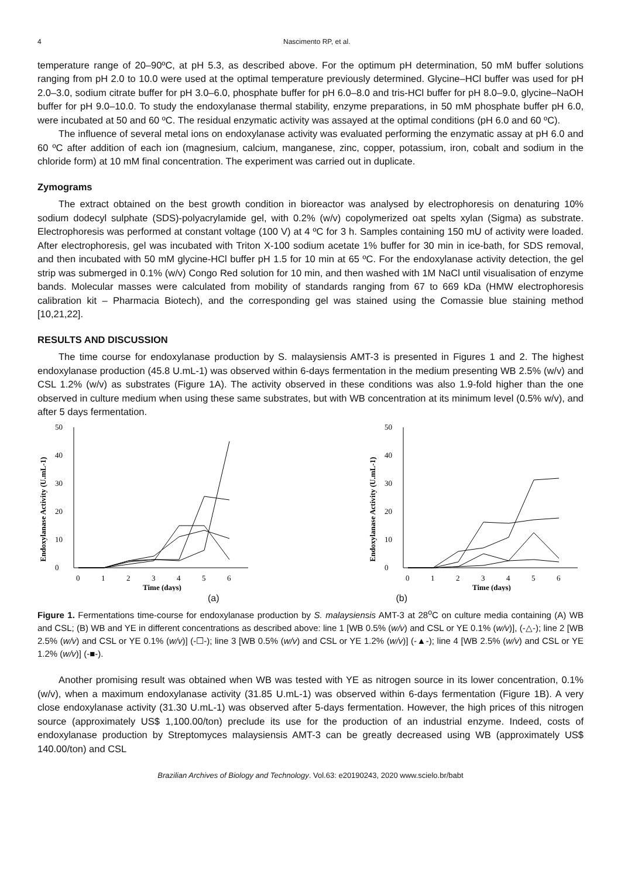4 Nascimento RP, et al.
temperature range of 20–90ºC, at pH 5.3, as described above. For the optimum pH determination, 50 mM buffer solutions ranging from pH 2.0 to 10.0 were used at the optimal temperature previously determined. Glycine–HCl buffer was used for pH 2.0–3.0, sodium citrate buffer for pH 3.0–6.0, phosphate buffer for pH 6.0–8.0 and tris-HCl buffer for pH 8.0–9.0, glycine–NaOH buffer for pH 9.0–10.0. To study the endoxylanase thermal stability, enzyme preparations, in 50 mM phosphate buffer pH 6.0, were incubated at 50 and 60 ºC. The residual enzymatic activity was assayed at the optimal conditions (pH 6.0 and 60 ºC).
The influence of several metal ions on endoxylanase activity was evaluated performing the enzymatic assay at pH 6.0 and 60 ºC after addition of each ion (magnesium, calcium, manganese, zinc, copper, potassium, iron, cobalt and sodium in the chloride form) at 10 mM final concentration. The experiment was carried out in duplicate.
Zymograms
The extract obtained on the best growth condition in bioreactor was analysed by electrophoresis on denaturing 10% sodium dodecyl sulphate (SDS)-polyacrylamide gel, with 0.2% (w/v) copolymerized oat spelts xylan (Sigma) as substrate. Electrophoresis was performed at constant voltage (100 V) at 4 ºC for 3 h. Samples containing 150 mU of activity were loaded. After electrophoresis, gel was incubated with Triton X-100 sodium acetate 1% buffer for 30 min in ice-bath, for SDS removal, and then incubated with 50 mM glycine-HCl buffer pH 1.5 for 10 min at 65 ºC. For the endoxylanase activity detection, the gel strip was submerged in 0.1% (w/v) Congo Red solution for 10 min, and then washed with 1M NaCl until visualisation of enzyme bands. Molecular masses were calculated from mobility of standards ranging from 67 to 669 kDa (HMW electrophoresis calibration kit – Pharmacia Biotech), and the corresponding gel was stained using the Comassie blue staining method [10,21,22].
RESULTS AND DISCUSSION
The time course for endoxylanase production by S. malaysiensis AMT-3 is presented in Figures 1 and 2. The highest endoxylanase production (45.8 U.mL-1) was observed within 6-days fermentation in the medium presenting WB 2.5% (w/v) and CSL 1.2% (w/v) as substrates (Figure 1A). The activity observed in these conditions was also 1.9-fold higher than the one observed in culture medium when using these same substrates, but with WB concentration at its minimum level (0.5% w/v), and after 5 days fermentation.
Endoxylanase Activity (U.mL-1)
0
10
20
30
40
50
0
1
2
3
4
5
6
Time (days)
Endoxylanase Activity (U.mL-1)
0
10
20
30
40
50
0
1
2
3
4
5
6
Time (days)
(a) (b)
Figure 1. Fermentations time-course for endoxylanase production by S. malaysiensis AMT-3 at 28<sup>o</sup>C on culture media containing (A) WB and CSL; (B) WB and YE in different concentrations as described above: line 1 [WB 0.5% (w/v) and CSL or YE 0.1% (w/v)], (-△-); line 2 [WB 2.5% (w/v) and CSL or YE 0.1% (w/v)] (-☐-); line 3 [WB 0.5% (w/v) and CSL or YE 1.2% (w/v)] (-▲-); line 4 [WB 2.5% (w/v) and CSL or YE 1.2% (w/v)] (-■-).
Another promising result was obtained when WB was tested with YE as nitrogen source in its lower concentration, 0.1% (w/v), when a maximum endoxylanase activity (31.85 U.mL-1) was observed within 6-days fermentation (Figure 1B). A very close endoxylanase activity (31.30 U.mL-1) was observed after 5-days fermentation. However, the high prices of this nitrogen source (approximately US$ 1,100.00/ton) preclude its use for the production of an industrial enzyme. Indeed, costs of endoxylanase production by Streptomyces malaysiensis AMT-3 can be greatly decreased using WB (approximately US$ 140.00/ton) and CSL
Brazilian Archives of Biology and Technology. Vol.63: e20190243, 2020 www.scielo.br/babt